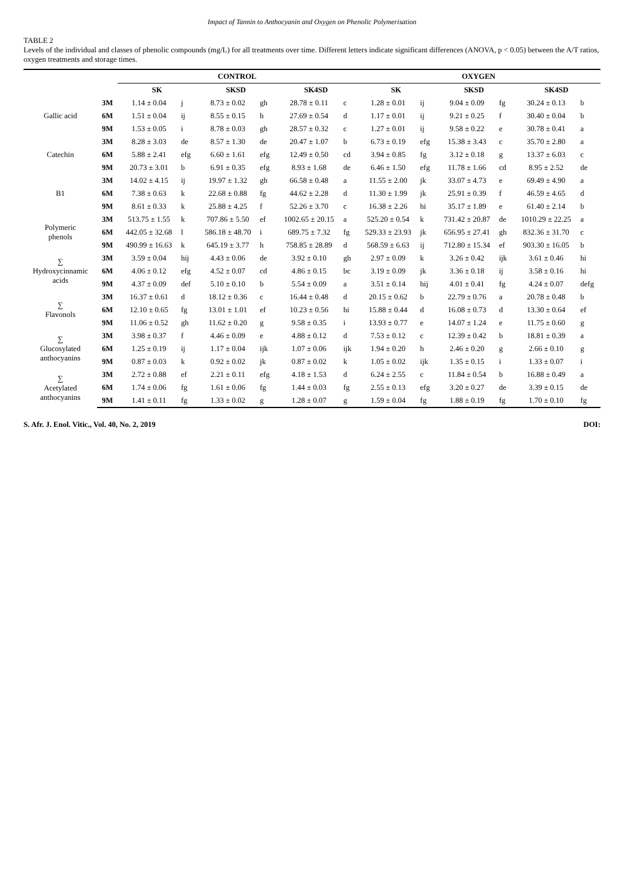Impact of Tannin to Anthocyanin and Oxygen on Phenolic Polymerisation
TABLE 2
Levels of the individual and classes of phenolic compounds (mg/L) for all treatments over time. Different letters indicate significant differences (ANOVA, p < 0.05) between the A/T ratios, oxygen treatments and storage times.
| | | CONTROL | | | | | | OXYGEN | | | | | |
| --- | --- | --- | --- | --- | --- | --- | --- | --- | --- | --- | --- | --- | --- |
| | | SK | | SKSD | | SK4SD | | SK | | SKSD | | SK4SD | |
| Gallic acid | 3M | 1.14 ± 0.04 | j | 8.73 ± 0.02 | gh | 28.78 ± 0.11 | c | 1.28 ± 0.01 | ij | 9.04 ± 0.09 | fg | 30.24 ± 0.13 | b |
| | 6M | 1.51 ± 0.04 | ij | 8.55 ± 0.15 | h | 27.69 ± 0.54 | d | 1.17 ± 0.01 | ij | 9.21 ± 0.25 | f | 30.40 ± 0.04 | b |
| | 9M | 1.53 ± 0.05 | i | 8.78 ± 0.03 | gh | 28.57 ± 0.32 | c | 1.27 ± 0.01 | ij | 9.58 ± 0.22 | e | 30.78 ± 0.41 | a |
| Catechin | 3M | 8.28 ± 3.03 | de | 8.57 ± 1.30 | de | 20.47 ± 1.07 | b | 6.73 ± 0.19 | efg | 15.38 ± 3.43 | c | 35.70 ± 2.80 | a |
| | 6M | 5.88 ± 2.41 | efg | 6.60 ± 1.61 | efg | 12.49 ± 0.50 | cd | 3.94 ± 0.85 | fg | 3.12 ± 0.18 | g | 13.37 ± 6.03 | c |
| | 9M | 20.73 ± 3.01 | b | 6.91 ± 0.35 | efg | 8.93 ± 1.68 | de | 6.46 ± 1.50 | efg | 11.78 ± 1.66 | cd | 8.95 ± 2.52 | de |
| B1 | 3M | 14.02 ± 4.15 | ij | 19.97 ± 1.32 | gh | 66.58 ± 0.48 | a | 11.55 ± 2.00 | jk | 33.07 ± 4.73 | e | 69.49 ± 4.90 | a |
| | 6M | 7.38 ± 0.63 | k | 22.68 ± 0.88 | fg | 44.62 ± 2.28 | d | 11.30 ± 1.99 | jk | 25.91 ± 0.39 | f | 46.59 ± 4.65 | d |
| | 9M | 8.61 ± 0.33 | k | 25.88 ± 4.25 | f | 52.26 ± 3.70 | c | 16.38 ± 2.26 | hi | 35.17 ± 1.89 | e | 61.40 ± 2.14 | b |
| Polymeric phenols | 3M | 513.75 ± 1.55 | k | 707.86 ± 5.50 | ef | 1002.65 ± 20.15 | a | 525.20 ± 0.54 | k | 731.42 ± 20.87 | de | 1010.29 ± 22.25 | a |
| | 6M | 442.05 ± 32.68 | l | 586.18 ± 48.70 | i | 689.75 ± 7.32 | fg | 529.33 ± 23.93 | jk | 656.95 ± 27.41 | gh | 832.36 ± 31.70 | c |
| | 9M | 490.99 ± 16.63 | k | 645.19 ± 3.77 | h | 758.85 ± 28.89 | d | 568.59 ± 6.63 | ij | 712.80 ± 15.34 | ef | 903.30 ± 16.05 | b |
| ∑ Hydroxycinnamic acids | 3M | 3.59 ± 0.04 | hij | 4.43 ± 0.06 | de | 3.92 ± 0.10 | gh | 2.97 ± 0.09 | k | 3.26 ± 0.42 | ijk | 3.61 ± 0.46 | hi |
| | 6M | 4.06 ± 0.12 | efg | 4.52 ± 0.07 | cd | 4.86 ± 0.15 | bc | 3.19 ± 0.09 | jk | 3.36 ± 0.18 | ij | 3.58 ± 0.16 | hi |
| | 9M | 4.37 ± 0.09 | def | 5.10 ± 0.10 | b | 5.54 ± 0.09 | a | 3.51 ± 0.14 | hij | 4.01 ± 0.41 | fg | 4.24 ± 0.07 | defg |
| ∑ Flavonols | 3M | 16.37 ± 0.61 | d | 18.12 ± 0.36 | c | 16.44 ± 0.48 | d | 20.15 ± 0.62 | b | 22.79 ± 0.76 | a | 20.78 ± 0.48 | b |
| | 6M | 12.10 ± 0.65 | fg | 13.01 ± 1.01 | ef | 10.23 ± 0.56 | hi | 15.88 ± 0.44 | d | 16.08 ± 0.73 | d | 13.30 ± 0.64 | ef |
| | 9M | 11.06 ± 0.52 | gh | 11.62 ± 0.20 | g | 9.58 ± 0.35 | i | 13.93 ± 0.77 | e | 14.07 ± 1.24 | e | 11.75 ± 0.60 | g |
| ∑ Glucosylated anthocyanins | 3M | 3.98 ± 0.37 | f | 4.46 ± 0.09 | e | 4.88 ± 0.12 | d | 7.53 ± 0.12 | c | 12.39 ± 0.42 | b | 18.81 ± 0.39 | a |
| | 6M | 1.25 ± 0.19 | ij | 1.17 ± 0.04 | ijk | 1.07 ± 0.06 | ijk | 1.94 ± 0.20 | h | 2.46 ± 0.20 | g | 2.66 ± 0.10 | g |
| | 9M | 0.87 ± 0.03 | k | 0.92 ± 0.02 | jk | 0.87 ± 0.02 | k | 1.05 ± 0.02 | ijk | 1.35 ± 0.15 | i | 1.33 ± 0.07 | i |
| ∑ Acetylated anthocyanins | 3M | 2.72 ± 0.88 | ef | 2.21 ± 0.11 | efg | 4.18 ± 1.53 | d | 6.24 ± 2.55 | c | 11.84 ± 0.54 | b | 16.88 ± 0.49 | a |
| | 6M | 1.74 ± 0.06 | fg | 1.61 ± 0.06 | fg | 1.44 ± 0.03 | fg | 2.55 ± 0.13 | efg | 3.20 ± 0.27 | de | 3.39 ± 0.15 | de |
| | 9M | 1.41 ± 0.11 | fg | 1.33 ± 0.02 | g | 1.28 ± 0.07 | g | 1.59 ± 0.04 | fg | 1.88 ± 0.19 | fg | 1.70 ± 0.10 | fg |
S. Afr. J. Enol. Vitic., Vol. 40, No. 2, 2019 DOI: